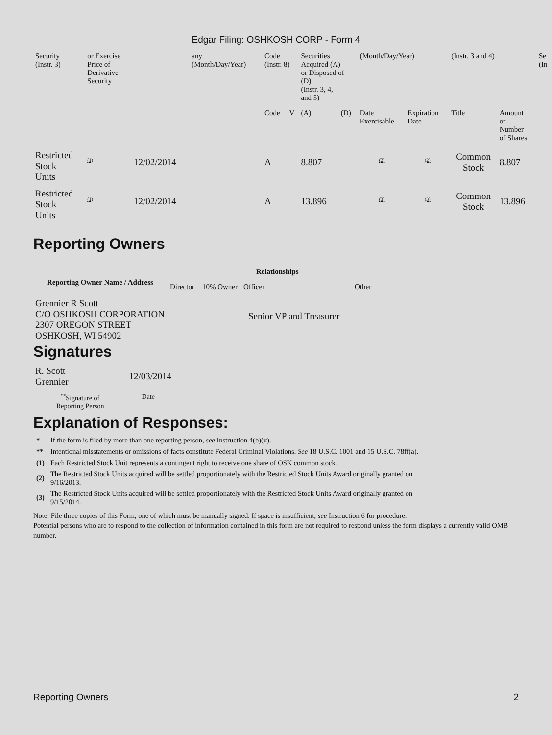Edgar Filing: OSHKOSH CORP - Form 4
| Security (Instr. 3) | or Exercise Price of Derivative Security | | any (Month/Day/Year) | Code (Instr. 8) | | Securities Acquired (A) or Disposed of (D) (Instr. 3, 4, and 5) | | (Month/Day/Year) | | (Instr. 3 and 4) | | Se (In |
| | | | | Code | V | (A) | (D) | Date Exercisable | Expiration Date | Title | Amount or Number of Shares | |
| Restricted Stock Units | <sup>(1)</sup> | 12/02/2014 | | A | | 8.807 | | <sup>(2)</sup> | <sup>(2)</sup> | Common Stock | 8.807 | |
| Restricted Stock Units | <sup>(1)</sup> | 12/02/2014 | | A | | 13.896 | | <sup>(3)</sup> | <sup>(3)</sup> | Common Stock | 13.896 | |
Reporting Owners
| Reporting Owner Name / Address | Relationships | | | |
| --- | --- | --- | --- | --- |
| | Director | 10% Owner | Officer | Other |
| Grennier R Scott C/O OSHKOSH CORPORATION 2307 OREGON STREET OSHKOSH, WI 54902 | | | Senior VP and Treasurer | |
Signatures
| R. Scott Grennier | 12/03/2014 |
| <sup>**</sup> Signature of Reporting Person | Date |
Explanation of Responses:
| * | If the form is filed by more than one reporting person, see Instruction 4(b)(v). |
| ** | Intentional misstatements or omissions of facts constitute Federal Criminal Violations. See 18 U.S.C. 1001 and 15 U.S.C. 78ff(a). |
| (1) | Each Restricted Stock Unit represents a contingent right to receive one share of OSK common stock. |
| (2) | The Restricted Stock Units acquired will be settled proportionately with the Restricted Stock Units Award originally granted on 9/16/2013. |
| (3) | The Restricted Stock Units acquired will be settled proportionately with the Restricted Stock Units Award originally granted on 9/15/2014. |
Note: File three copies of this Form, one of which must be manually signed. If space is insufficient, see Instruction 6 for procedure.
Potential persons who are to respond to the collection of information contained in this form are not required to respond unless the form displays a currently valid OMB number.
Reporting Owners 2